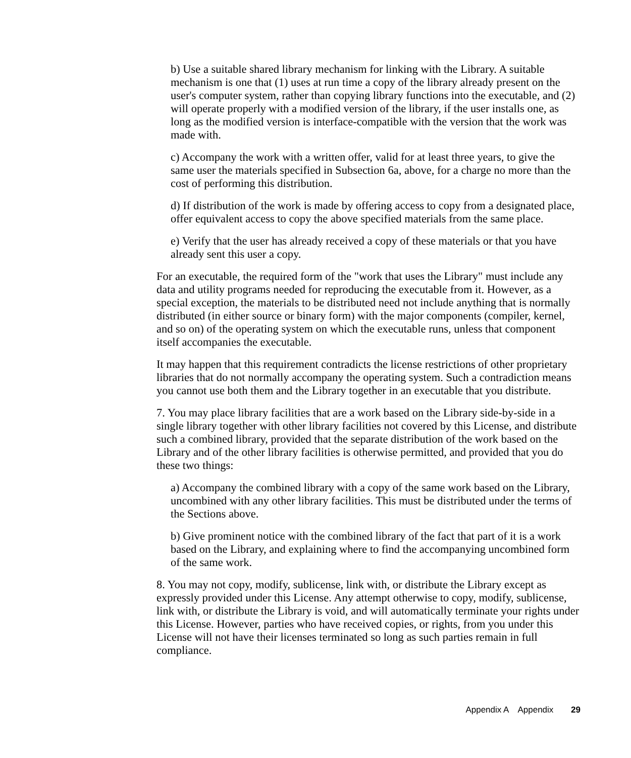b) Use a suitable shared library mechanism for linking with the Library. A suitable mechanism is one that (1) uses at run time a copy of the library already present on the user's computer system, rather than copying library functions into the executable, and (2) will operate properly with a modified version of the library, if the user installs one, as long as the modified version is interface-compatible with the version that the work was made with.
c) Accompany the work with a written offer, valid for at least three years, to give the same user the materials specified in Subsection 6a, above, for a charge no more than the cost of performing this distribution.
d) If distribution of the work is made by offering access to copy from a designated place, offer equivalent access to copy the above specified materials from the same place.
e) Verify that the user has already received a copy of these materials or that you have already sent this user a copy.
For an executable, the required form of the "work that uses the Library" must include any data and utility programs needed for reproducing the executable from it. However, as a special exception, the materials to be distributed need not include anything that is normally distributed (in either source or binary form) with the major components (compiler, kernel, and so on) of the operating system on which the executable runs, unless that component itself accompanies the executable.
It may happen that this requirement contradicts the license restrictions of other proprietary libraries that do not normally accompany the operating system. Such a contradiction means you cannot use both them and the Library together in an executable that you distribute.
7. You may place library facilities that are a work based on the Library side-by-side in a single library together with other library facilities not covered by this License, and distribute such a combined library, provided that the separate distribution of the work based on the Library and of the other library facilities is otherwise permitted, and provided that you do these two things:
a) Accompany the combined library with a copy of the same work based on the Library, uncombined with any other library facilities. This must be distributed under the terms of the Sections above.
b) Give prominent notice with the combined library of the fact that part of it is a work based on the Library, and explaining where to find the accompanying uncombined form of the same work.
8. You may not copy, modify, sublicense, link with, or distribute the Library except as expressly provided under this License. Any attempt otherwise to copy, modify, sublicense, link with, or distribute the Library is void, and will automatically terminate your rights under this License. However, parties who have received copies, or rights, from you under this License will not have their licenses terminated so long as such parties remain in full compliance.
Appendix A Appendix 29